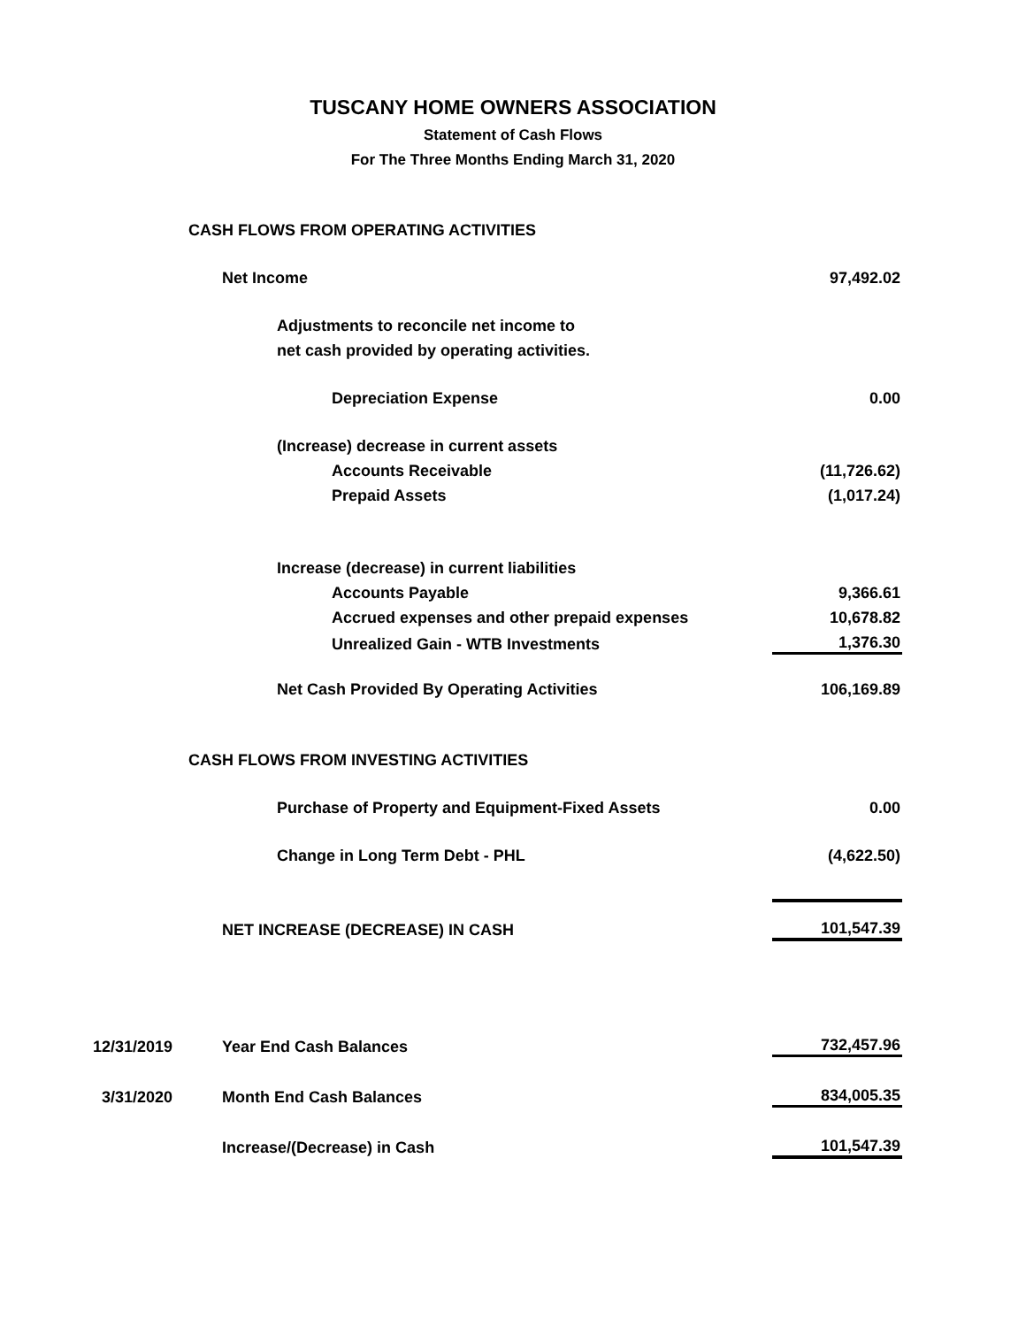TUSCANY HOME OWNERS ASSOCIATION
Statement of Cash Flows
For The Three Months Ending March 31, 2020
| CASH FLOWS FROM OPERATING ACTIVITIES | | |
| Net Income | | 97,492.02 |
| Adjustments to reconcile net income to | | |
| net cash provided by operating activities. | | |
| Depreciation Expense | | 0.00 |
| (Increase) decrease in current assets | | |
| Accounts Receivable | | (11,726.62) |
| Prepaid Assets | | (1,017.24) |
| Increase (decrease) in current liabilities | | |
| Accounts Payable | | 9,366.61 |
| Accrued expenses and other prepaid expenses | | 10,678.82 |
| Unrealized Gain - WTB Investments | | 1,376.30 |
| Net Cash Provided By Operating Activities | | 106,169.89 |
| CASH FLOWS FROM INVESTING ACTIVITIES | | |
| Purchase of Property and Equipment-Fixed Assets | | 0.00 |
| Change in Long Term Debt - PHL | | (4,622.50) |
| NET INCREASE (DECREASE) IN CASH | | 101,547.39 |
| 12/31/2019 | Year End Cash Balances | 732,457.96 |
| 3/31/2020 | Month End Cash Balances | 834,005.35 |
| | Increase/(Decrease) in Cash | 101,547.39 |